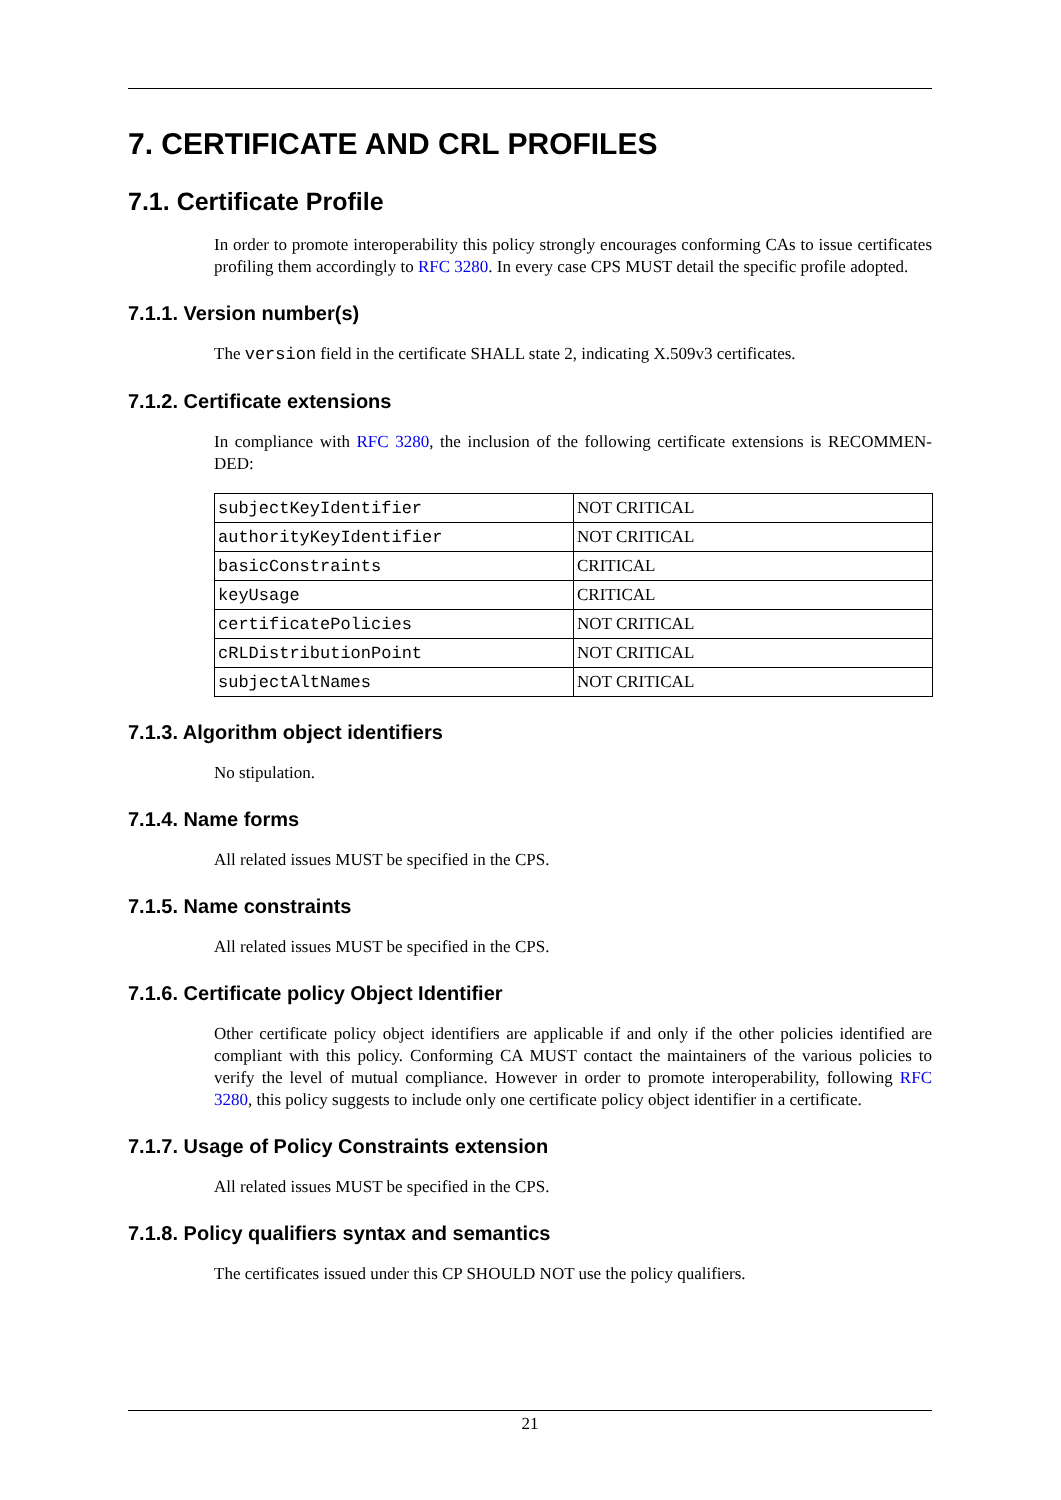7. CERTIFICATE AND CRL PROFILES
7.1. Certificate Profile
In order to promote interoperability this policy strongly encourages conforming CAs to issue certificates profiling them accordingly to RFC 3280. In every case CPS MUST detail the specific profile adopted.
7.1.1. Version number(s)
The version field in the certificate SHALL state 2, indicating X.509v3 certificates.
7.1.2. Certificate extensions
In compliance with RFC 3280, the inclusion of the following certificate extensions is RECOMMEN­DED:
| subjectKeyIdentifier | NOT CRITICAL |
| authorityKeyIdentifier | NOT CRITICAL |
| basicConstraints | CRITICAL |
| keyUsage | CRITICAL |
| certificatePolicies | NOT CRITICAL |
| cRLDistributionPoint | NOT CRITICAL |
| subjectAltNames | NOT CRITICAL |
7.1.3. Algorithm object identifiers
No stipulation.
7.1.4. Name forms
All related issues MUST be specified in the CPS.
7.1.5. Name constraints
All related issues MUST be specified in the CPS.
7.1.6. Certificate policy Object Identifier
Other certificate policy object identifiers are applicable if and only if the other policies identified are compliant with this policy. Conforming CA MUST contact the maintainers of the various policies to verify the level of mutual compliance. However in order to promote interoperability, following RFC 3280, this policy suggests to include only one certificate policy object identifier in a certificate.
7.1.7. Usage of Policy Constraints extension
All related issues MUST be specified in the CPS.
7.1.8. Policy qualifiers syntax and semantics
The certificates issued under this CP SHOULD NOT use the policy qualifiers.
21